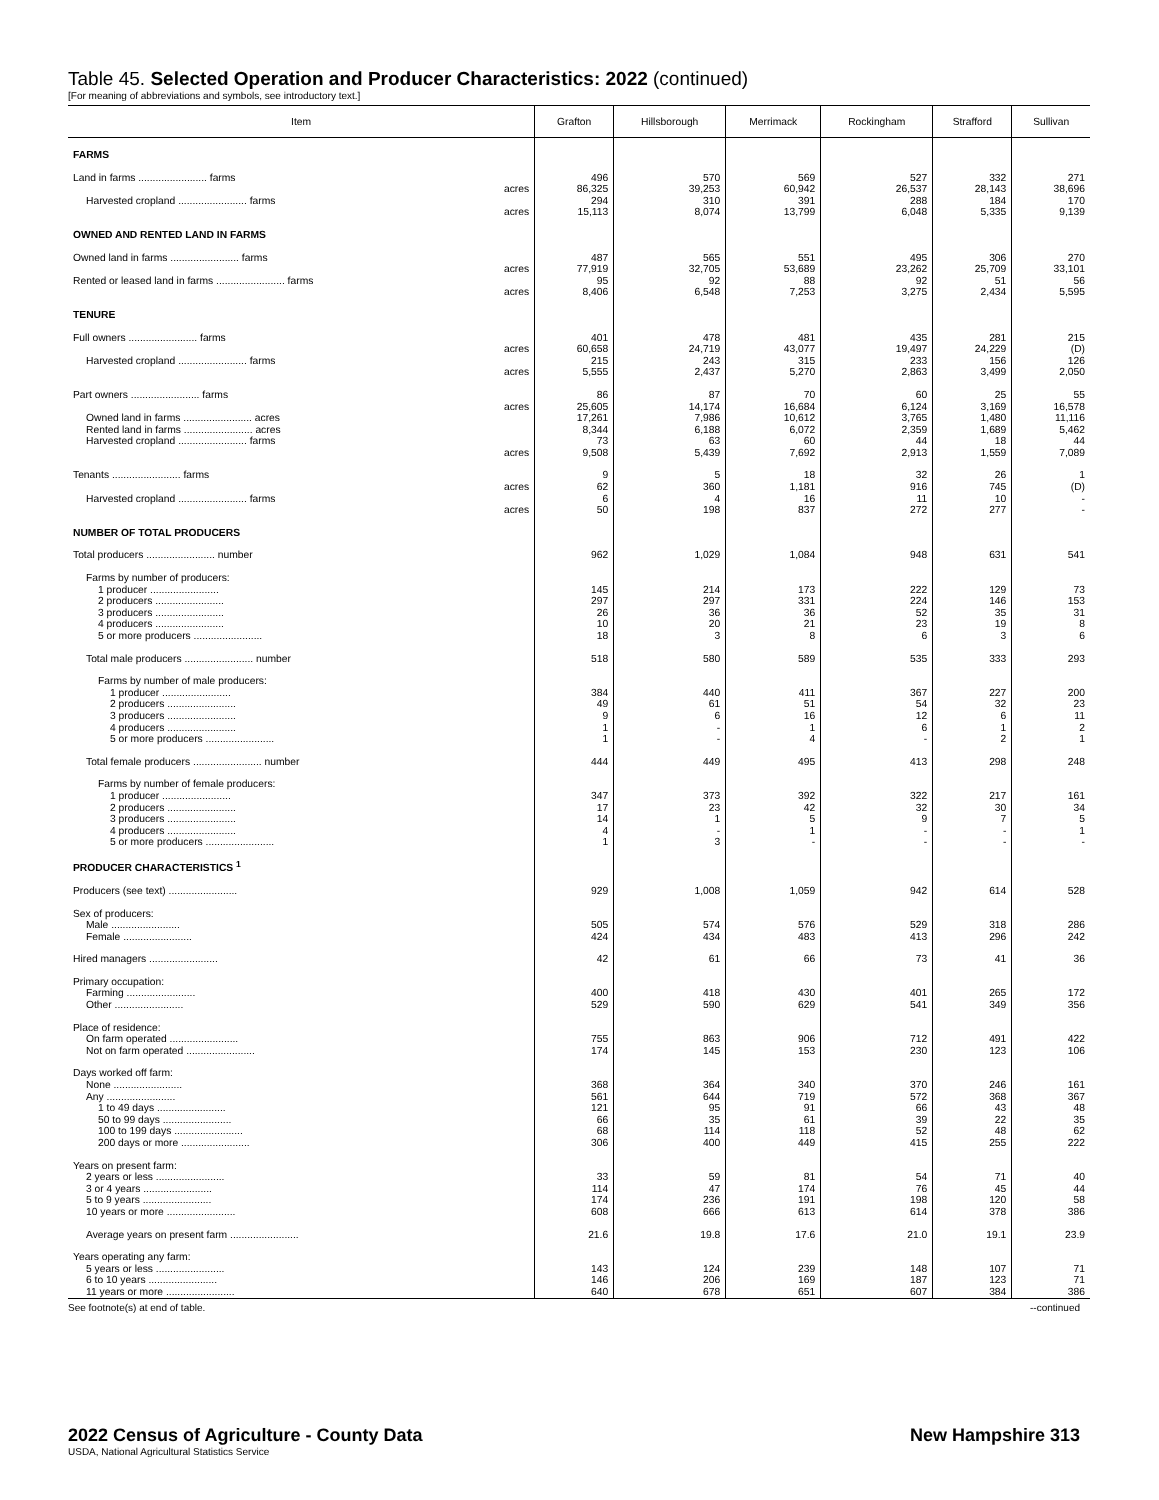Table 45. Selected Operation and Producer Characteristics: 2022 (continued)
[For meaning of abbreviations and symbols, see introductory text.]
| Item | Grafton | Hillsborough | Merrimack | Rockingham | Strafford | Sullivan |
| --- | --- | --- | --- | --- | --- | --- |
| FARMS | | | | | | |
| Land in farms ........................ farms | 496 | 570 | 569 | 527 | 332 | 271 |
| acres | 86,325 | 39,253 | 60,942 | 26,537 | 28,143 | 38,696 |
| Harvested cropland ........................ farms | 294 | 310 | 391 | 288 | 184 | 170 |
| acres | 15,113 | 8,074 | 13,799 | 6,048 | 5,335 | 9,139 |
| OWNED AND RENTED LAND IN FARMS | | | | | | |
| Owned land in farms ........................ farms | 487 | 565 | 551 | 495 | 306 | 270 |
| acres | 77,919 | 32,705 | 53,689 | 23,262 | 25,709 | 33,101 |
| Rented or leased land in farms ........................ farms | 95 | 92 | 88 | 92 | 51 | 56 |
| acres | 8,406 | 6,548 | 7,253 | 3,275 | 2,434 | 5,595 |
| TENURE | | | | | | |
| Full owners ........................ farms | 401 | 478 | 481 | 435 | 281 | 215 |
| acres | 60,658 | 24,719 | 43,077 | 19,497 | 24,229 | (D) |
| Harvested cropland ........................ farms | 215 | 243 | 315 | 233 | 156 | 126 |
| acres | 5,555 | 2,437 | 5,270 | 2,863 | 3,499 | 2,050 |
| Part owners ........................ farms | 86 | 87 | 70 | 60 | 25 | 55 |
| acres | 25,605 | 14,174 | 16,684 | 6,124 | 3,169 | 16,578 |
| Owned land in farms ........................ acres | 17,261 | 7,986 | 10,612 | 3,765 | 1,480 | 11,116 |
| Rented land in farms ........................ acres | 8,344 | 6,188 | 6,072 | 2,359 | 1,689 | 5,462 |
| Harvested cropland ........................ farms | 73 | 63 | 60 | 44 | 18 | 44 |
| acres | 9,508 | 5,439 | 7,692 | 2,913 | 1,559 | 7,089 |
| Tenants ........................ farms | 9 | 5 | 18 | 32 | 26 | 1 |
| acres | 62 | 360 | 1,181 | 916 | 745 | (D) |
| Harvested cropland ........................ farms | 6 | 4 | 16 | 11 | 10 | - |
| acres | 50 | 198 | 837 | 272 | 277 | - |
| NUMBER OF TOTAL PRODUCERS | | | | | | |
| Total producers ........................ number | 962 | 1,029 | 1,084 | 948 | 631 | 541 |
| Farms by number of producers: | | | | | | |
| 1 producer ........................ | 145 | 214 | 173 | 222 | 129 | 73 |
| 2 producers ........................ | 297 | 297 | 331 | 224 | 146 | 153 |
| 3 producers ........................ | 26 | 36 | 36 | 52 | 35 | 31 |
| 4 producers ........................ | 10 | 20 | 21 | 23 | 19 | 8 |
| 5 or more producers ........................ | 18 | 3 | 8 | 6 | 3 | 6 |
| Total male producers ........................ number | 518 | 580 | 589 | 535 | 333 | 293 |
| Farms by number of male producers: | | | | | | |
| 1 producer ........................ | 384 | 440 | 411 | 367 | 227 | 200 |
| 2 producers ........................ | 49 | 61 | 51 | 54 | 32 | 23 |
| 3 producers ........................ | 9 | 6 | 16 | 12 | 6 | 11 |
| 4 producers ........................ | 1 | - | 1 | 6 | 1 | 2 |
| 5 or more producers ........................ | 1 | - | 4 | - | 2 | 1 |
| Total female producers ........................ number | 444 | 449 | 495 | 413 | 298 | 248 |
| Farms by number of female producers: | | | | | | |
| 1 producer ........................ | 347 | 373 | 392 | 322 | 217 | 161 |
| 2 producers ........................ | 17 | 23 | 42 | 32 | 30 | 34 |
| 3 producers ........................ | 14 | 1 | 5 | 9 | 7 | 5 |
| 4 producers ........................ | 4 | - | 1 | - | - | 1 |
| 5 or more producers ........................ | 1 | 3 | - | - | - | - |
| PRODUCER CHARACTERISTICS <sup>1</sup> | | | | | | |
| Producers (see text) ........................ | 929 | 1,008 | 1,059 | 942 | 614 | 528 |
| Sex of producers: | | | | | | |
| Male ........................ | 505 | 574 | 576 | 529 | 318 | 286 |
| Female ........................ | 424 | 434 | 483 | 413 | 296 | 242 |
| Hired managers ........................ | 42 | 61 | 66 | 73 | 41 | 36 |
| Primary occupation: | | | | | | |
| Farming ........................ | 400 | 418 | 430 | 401 | 265 | 172 |
| Other ........................ | 529 | 590 | 629 | 541 | 349 | 356 |
| Place of residence: | | | | | | |
| On farm operated ........................ | 755 | 863 | 906 | 712 | 491 | 422 |
| Not on farm operated ........................ | 174 | 145 | 153 | 230 | 123 | 106 |
| Days worked off farm: | | | | | | |
| None ........................ | 368 | 364 | 340 | 370 | 246 | 161 |
| Any ........................ | 561 | 644 | 719 | 572 | 368 | 367 |
| 1 to 49 days ........................ | 121 | 95 | 91 | 66 | 43 | 48 |
| 50 to 99 days ........................ | 66 | 35 | 61 | 39 | 22 | 35 |
| 100 to 199 days ........................ | 68 | 114 | 118 | 52 | 48 | 62 |
| 200 days or more ........................ | 306 | 400 | 449 | 415 | 255 | 222 |
| Years on present farm: | | | | | | |
| 2 years or less ........................ | 33 | 59 | 81 | 54 | 71 | 40 |
| 3 or 4 years ........................ | 114 | 47 | 174 | 76 | 45 | 44 |
| 5 to 9 years ........................ | 174 | 236 | 191 | 198 | 120 | 58 |
| 10 years or more ........................ | 608 | 666 | 613 | 614 | 378 | 386 |
| Average years on present farm ........................ | 21.6 | 19.8 | 17.6 | 21.0 | 19.1 | 23.9 |
| Years operating any farm: | | | | | | |
| 5 years or less ........................ | 143 | 124 | 239 | 148 | 107 | 71 |
| 6 to 10 years ........................ | 146 | 206 | 169 | 187 | 123 | 71 |
| 11 years or more ........................ | 640 | 678 | 651 | 607 | 384 | 386 |
See footnote(s) at end of table. --continued
2022 Census of Agriculture - County Data New Hampshire 313
USDA, National Agricultural Statistics Service